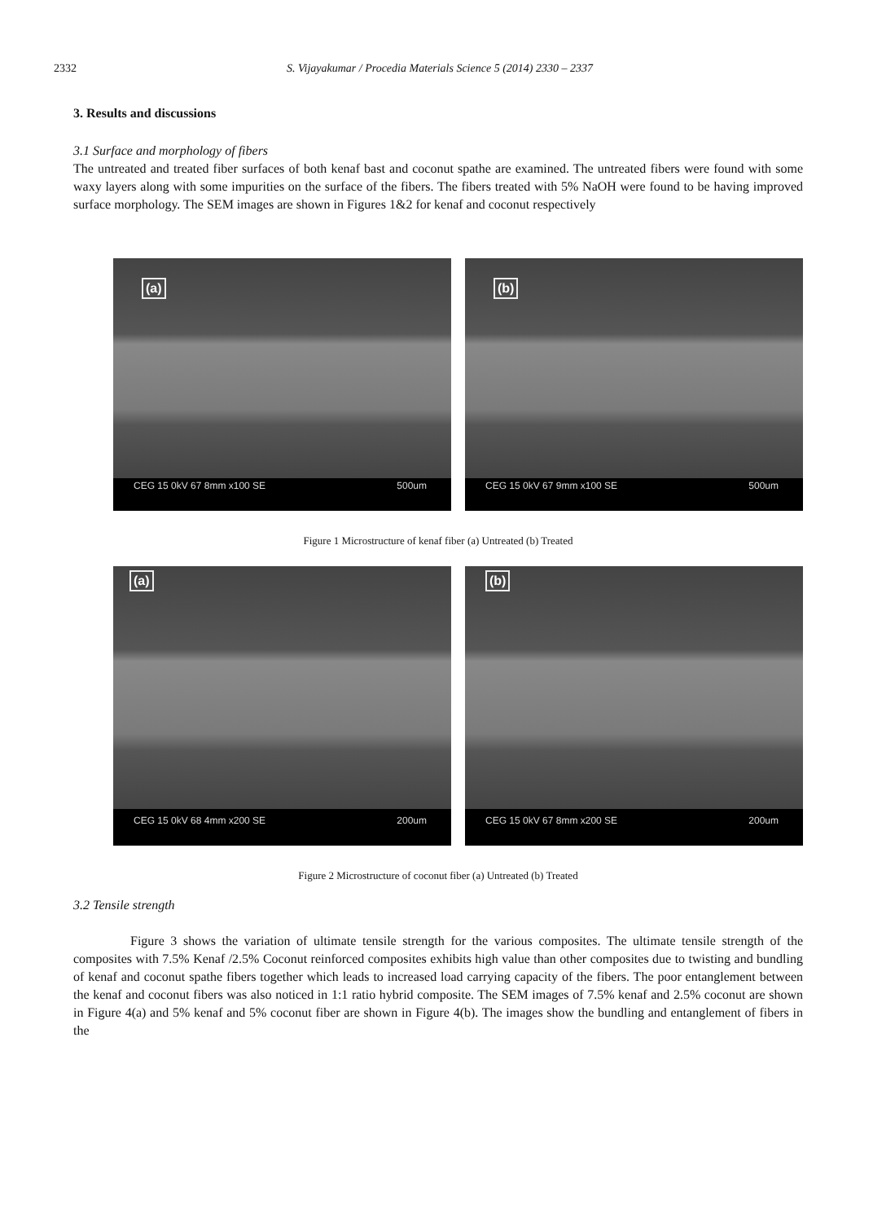2332 S. Vijayakumar / Procedia Materials Science 5 (2014) 2330 – 2337
3. Results and discussions
3.1 Surface and morphology of fibers
The untreated and treated fiber surfaces of both kenaf bast and coconut spathe are examined. The untreated fibers were found with some waxy layers along with some impurities on the surface of the fibers. The fibers treated with 5% NaOH were found to be having improved surface morphology. The SEM images are shown in Figures 1&2 for kenaf and coconut respectively
(a)
CEG 15 0kV 67 8mm x100 SE 500um
(b)
CEG 15 0kV 67 9mm x100 SE 500um
Figure 1 Microstructure of kenaf fiber (a) Untreated (b) Treated
(a)
CEG 15 0kV 68 4mm x200 SE 200um
(b)
CEG 15 0kV 67 8mm x200 SE 200um
Figure 2 Microstructure of coconut fiber (a) Untreated (b) Treated
3.2 Tensile strength
Figure 3 shows the variation of ultimate tensile strength for the various composites. The ultimate tensile strength of the composites with 7.5% Kenaf /2.5% Coconut reinforced composites exhibits high value than other composites due to twisting and bundling of kenaf and coconut spathe fibers together which leads to increased load carrying capacity of the fibers. The poor entanglement between the kenaf and coconut fibers was also noticed in 1:1 ratio hybrid composite. The SEM images of 7.5% kenaf and 2.5% coconut are shown in Figure 4(a) and 5% kenaf and 5% coconut fiber are shown in Figure 4(b). The images show the bundling and entanglement of fibers in the